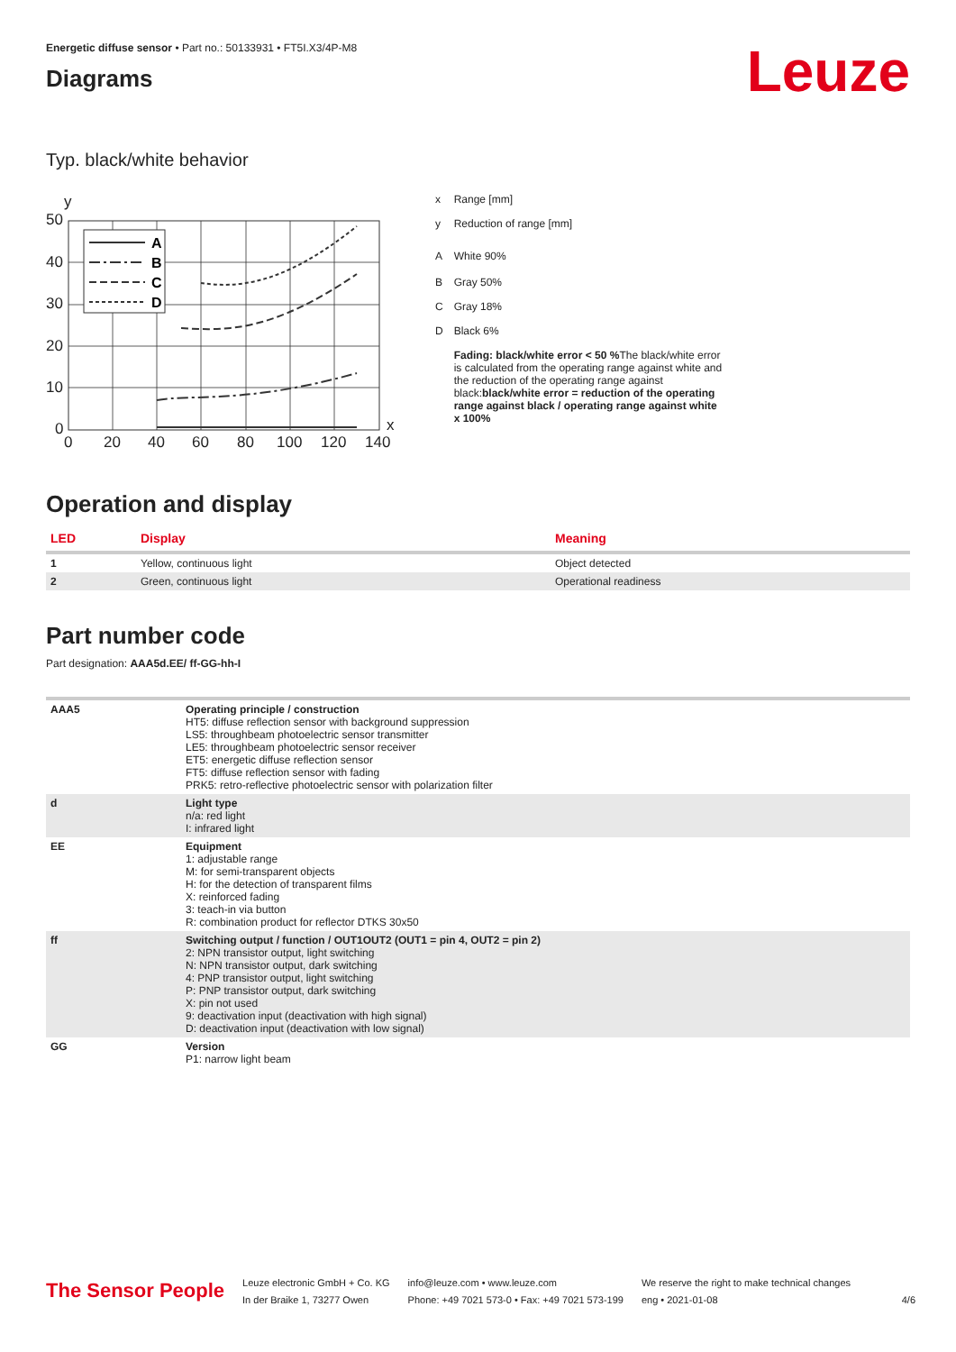Energetic diffuse sensor • Part no.: 50133931 • FT5I.X3/4P-M8
Diagrams
Leuze
Typ. black/white behavior
y
50
40
30
20
10
0
0
20
40
60
80
100
120
140
x
A
B
C
D
| x | Range [mm] |
| y | Reduction of range [mm] |
| A | White 90% |
| B | Gray 50% |
| C | Gray 18% |
| D | Black 6% |
| | Fading: black/white error < 50 % The black/white error is calculated from the operating range against white and the reduction of the operating range against black: black/white error = reduction of the operating range against black / operating range against white x 100% |
Operation and display
| LED | Display | Meaning |
| --- | --- | --- |
| 1 | Yellow, continuous light | Object detected |
| 2 | Green, continuous light | Operational readiness |
Part number code
Part designation: AAA5d.EE/ ff-GG-hh-I
| AAA5 | Operating principle / construction HT5: diffuse reflection sensor with background suppression LS5: throughbeam photoelectric sensor transmitter LE5: throughbeam photoelectric sensor receiver ET5: energetic diffuse reflection sensor FT5: diffuse reflection sensor with fading PRK5: retro-reflective photoelectric sensor with polarization filter |
| d | Light type n/a: red light I: infrared light |
| EE | Equipment 1: adjustable range M: for semi-transparent objects H: for the detection of transparent films X: reinforced fading 3: teach-in via button R: combination product for reflector DTKS 30x50 |
| ff | Switching output / function / OUT1OUT2 (OUT1 = pin 4, OUT2 = pin 2) 2: NPN transistor output, light switching N: NPN transistor output, dark switching 4: PNP transistor output, light switching P: PNP transistor output, dark switching X: pin not used 9: deactivation input (deactivation with high signal) D: deactivation input (deactivation with low signal) |
| GG | Version P1: narrow light beam |
The Sensor People
Leuze electronic GmbH + Co. KG
In der Braike 1, 73277 Owen
info@leuze.com • www.leuze.com
Phone: +49 7021 573-0 • Fax: +49 7021 573-199
We reserve the right to make technical changes
eng • 2021-01-08
4/6